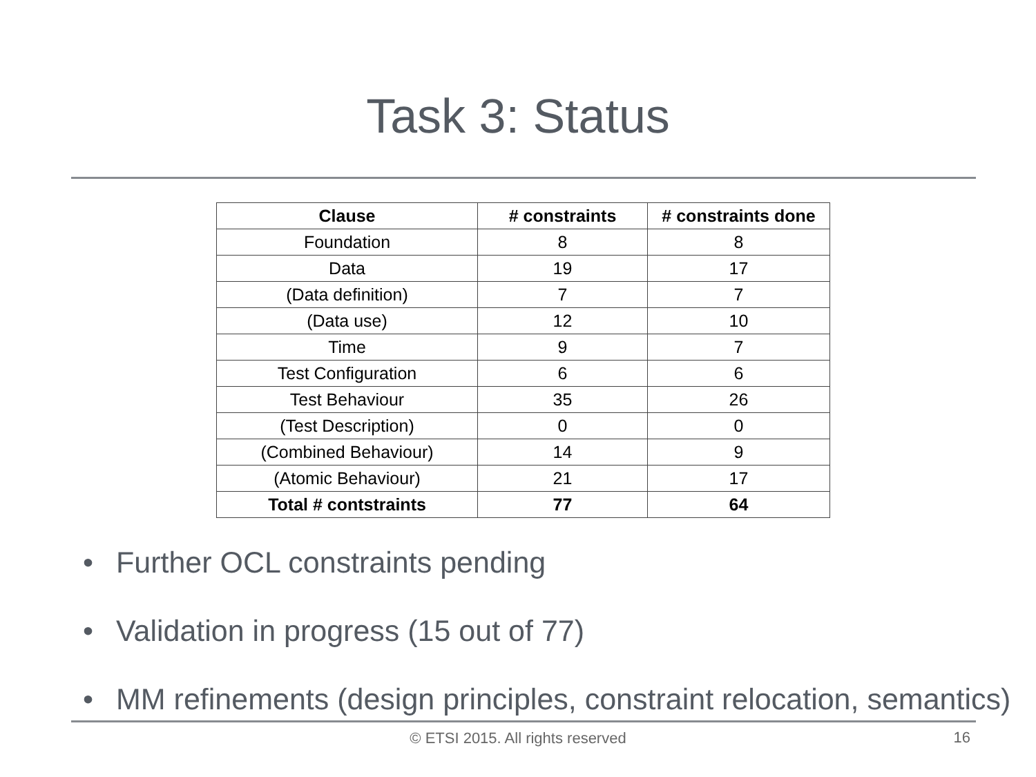Task 3: Status
| Clause | # constraints | # constraints done |
| --- | --- | --- |
| Foundation | 8 | 8 |
| Data | 19 | 17 |
| (Data definition) | 7 | 7 |
| (Data use) | 12 | 10 |
| Time | 9 | 7 |
| Test Configuration | 6 | 6 |
| Test Behaviour | 35 | 26 |
| (Test Description) | 0 | 0 |
| (Combined Behaviour) | 14 | 9 |
| (Atomic Behaviour) | 21 | 17 |
| Total # contstraints | 77 | 64 |
• Further OCL constraints pending
• Validation in progress (15 out of 77)
• MM refinements (design principles, constraint relocation, semantics)
© ETSI 2015. All rights reserved
16